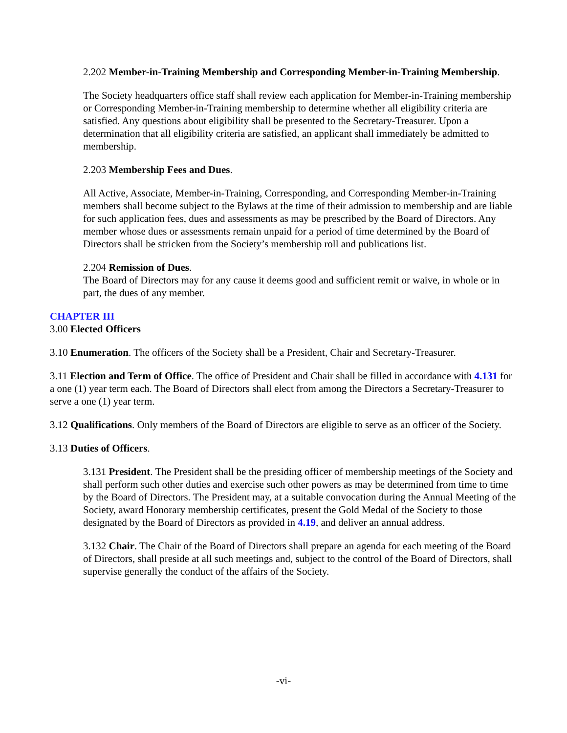2.202 Member-in-Training Membership and Corresponding Member-in-Training Membership.
The Society headquarters office staff shall review each application for Member-in-Training membership or Corresponding Member-in-Training membership to determine whether all eligibility criteria are satisfied. Any questions about eligibility shall be presented to the Secretary-Treasurer. Upon a determination that all eligibility criteria are satisfied, an applicant shall immediately be admitted to membership.
2.203 Membership Fees and Dues.
All Active, Associate, Member-in-Training, Corresponding, and Corresponding Member-in-Training members shall become subject to the Bylaws at the time of their admission to membership and are liable for such application fees, dues and assessments as may be prescribed by the Board of Directors. Any member whose dues or assessments remain unpaid for a period of time determined by the Board of Directors shall be stricken from the Society’s membership roll and publications list.
2.204 Remission of Dues.
The Board of Directors may for any cause it deems good and sufficient remit or waive, in whole or in part, the dues of any member.
CHAPTER III
3.00 Elected Officers
3.10 Enumeration. The officers of the Society shall be a President, Chair and Secretary-Treasurer.
3.11 Election and Term of Office. The office of President and Chair shall be filled in accordance with 4.131 for a one (1) year term each. The Board of Directors shall elect from among the Directors a Secretary-Treasurer to serve a one (1) year term.
3.12 Qualifications. Only members of the Board of Directors are eligible to serve as an officer of the Society.
3.13 Duties of Officers.
3.131 President. The President shall be the presiding officer of membership meetings of the Society and shall perform such other duties and exercise such other powers as may be determined from time to time by the Board of Directors. The President may, at a suitable convocation during the Annual Meeting of the Society, award Honorary membership certificates, present the Gold Medal of the Society to those designated by the Board of Directors as provided in 4.19, and deliver an annual address.
3.132 Chair. The Chair of the Board of Directors shall prepare an agenda for each meeting of the Board of Directors, shall preside at all such meetings and, subject to the control of the Board of Directors, shall supervise generally the conduct of the affairs of the Society.
-vi-